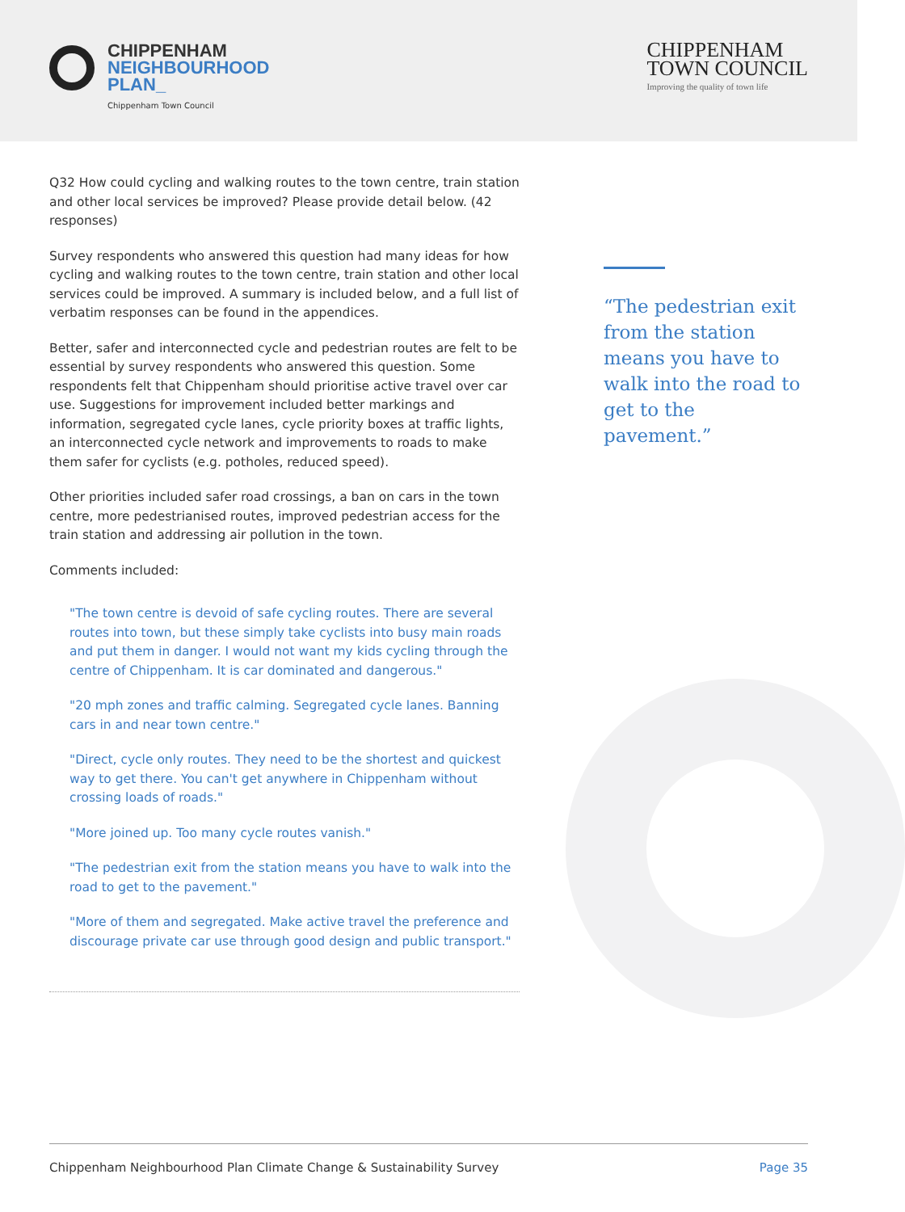CHIPPENHAM
NEIGHBOURHOOD
PLAN_
Chippenham Town Council
CHIPPENHAM
TOWN COUNCIL
Improving the quality of town life
Q32 How could cycling and walking routes to the town centre, train station and other local services be improved? Please provide detail below. (42 responses)
Survey respondents who answered this question had many ideas for how cycling and walking routes to the town centre, train station and other local services could be improved. A summary is included below, and a full list of verbatim responses can be found in the appendices.
Better, safer and interconnected cycle and pedestrian routes are felt to be essential by survey respondents who answered this question. Some respondents felt that Chippenham should prioritise active travel over car use. Suggestions for improvement included better markings and information, segregated cycle lanes, cycle priority boxes at traffic lights, an interconnected cycle network and improvements to roads to make them safer for cyclists (e.g. potholes, reduced speed).
Other priorities included safer road crossings, a ban on cars in the town centre, more pedestrianised routes, improved pedestrian access for the train station and addressing air pollution in the town.
Comments included:
"The town centre is devoid of safe cycling routes. There are several routes into town, but these simply take cyclists into busy main roads and put them in danger. I would not want my kids cycling through the centre of Chippenham. It is car dominated and dangerous."
"20 mph zones and traffic calming. Segregated cycle lanes. Banning cars in and near town centre."
"Direct, cycle only routes. They need to be the shortest and quickest way to get there. You can't get anywhere in Chippenham without crossing loads of roads."
"More joined up. Too many cycle routes vanish."
"The pedestrian exit from the station means you have to walk into the road to get to the pavement."
"More of them and segregated. Make active travel the preference and discourage private car use through good design and public transport."
“The pedestrian exit from the station means you have to walk into the road to get to the pavement.”
Chippenham Neighbourhood Plan Climate Change & Sustainability Survey Page 35